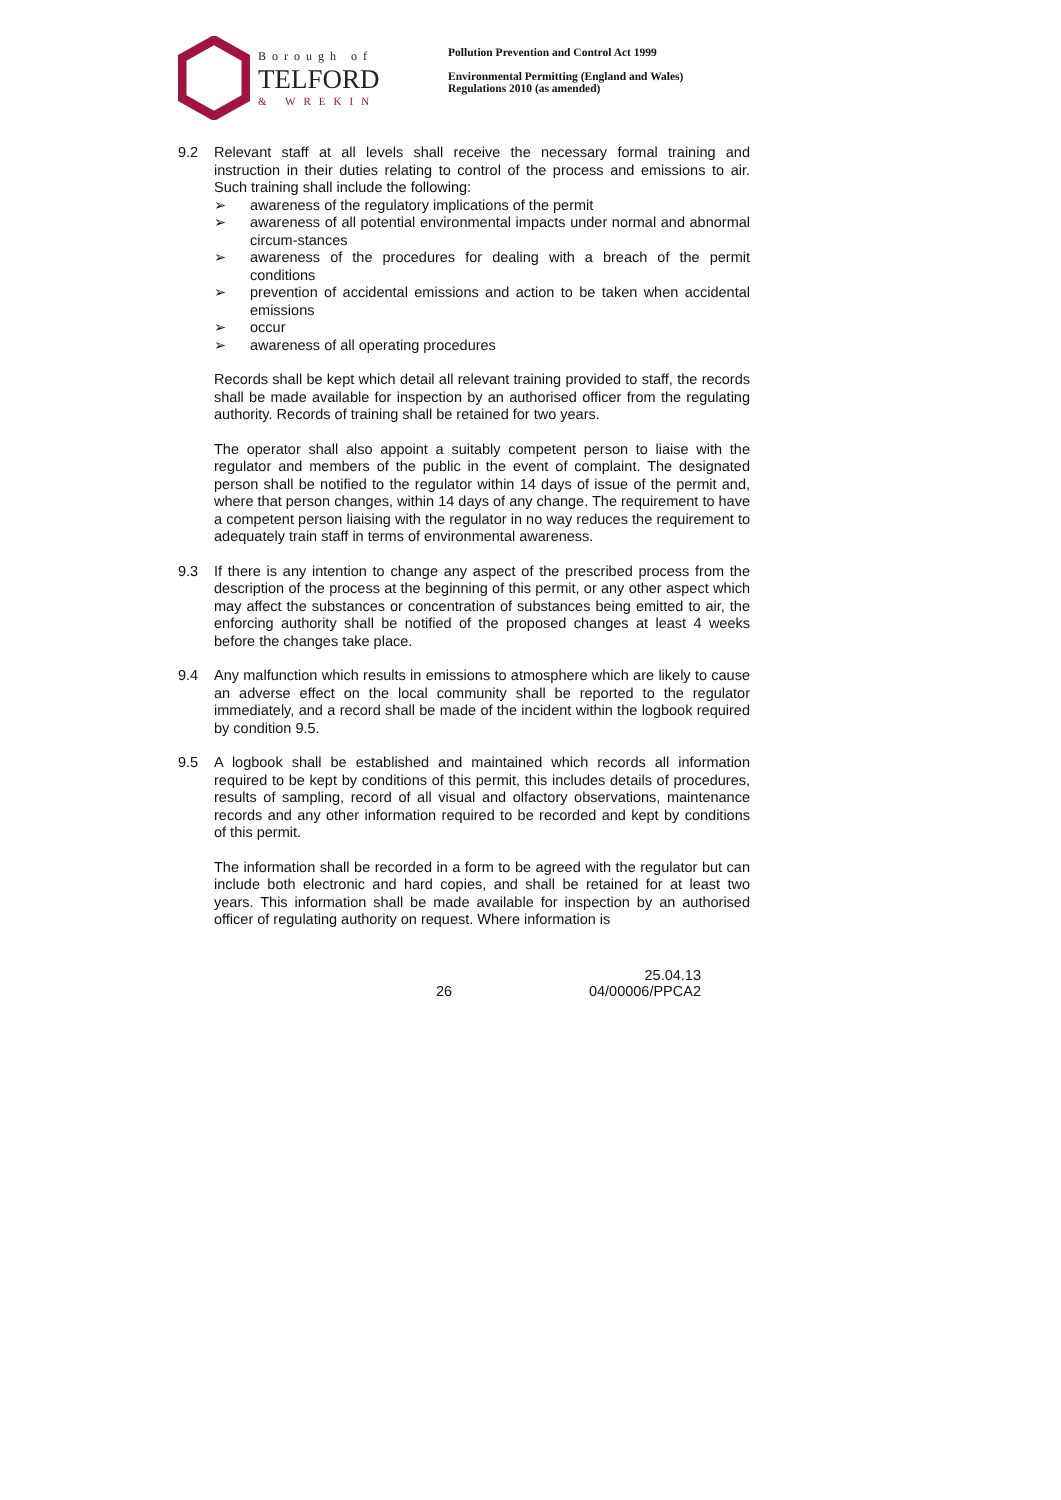Borough of
TELFORD
& WREKIN
Pollution Prevention and Control Act 1999
Environmental Permitting (England and Wales)
Regulations 2010 (as amended)
9.2 Relevant staff at all levels shall receive the necessary formal training and instruction in their duties relating to control of the process and emissions to air. Such training shall include the following:
➢ awareness of the regulatory implications of the permit
➢ awareness of all potential environmental impacts under normal and abnormal circum-stances
➢ awareness of the procedures for dealing with a breach of the permit conditions
➢ prevention of accidental emissions and action to be taken when accidental emissions
➢ occur
➢ awareness of all operating procedures
Records shall be kept which detail all relevant training provided to staff, the records shall be made available for inspection by an authorised officer from the regulating authority. Records of training shall be retained for two years.
The operator shall also appoint a suitably competent person to liaise with the regulator and members of the public in the event of complaint. The designated person shall be notified to the regulator within 14 days of issue of the permit and, where that person changes, within 14 days of any change. The requirement to have a competent person liaising with the regulator in no way reduces the requirement to adequately train staff in terms of environmental awareness.
9.3 If there is any intention to change any aspect of the prescribed process from the description of the process at the beginning of this permit, or any other aspect which may affect the substances or concentration of substances being emitted to air, the enforcing authority shall be notified of the proposed changes at least 4 weeks before the changes take place.
9.4 Any malfunction which results in emissions to atmosphere which are likely to cause an adverse effect on the local community shall be reported to the regulator immediately, and a record shall be made of the incident within the logbook required by condition 9.5.
9.5 A logbook shall be established and maintained which records all information required to be kept by conditions of this permit, this includes details of procedures, results of sampling, record of all visual and olfactory observations, maintenance records and any other information required to be recorded and kept by conditions of this permit.
The information shall be recorded in a form to be agreed with the regulator but can include both electronic and hard copies, and shall be retained for at least two years. This information shall be made available for inspection by an authorised officer of regulating authority on request. Where information is
26 25.04.13
04/00006/PPCA2